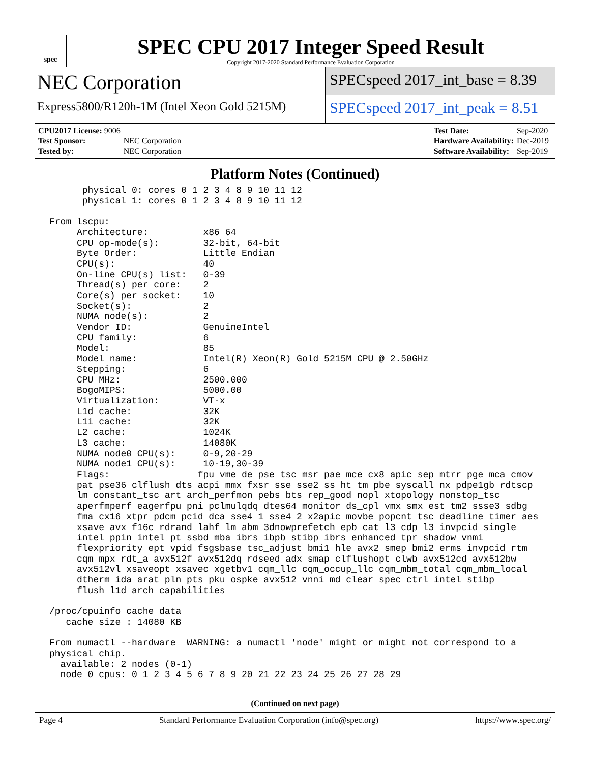spec
SPEC CPU 2017 Integer Speed Result
Copyright 2017-2020 Standard Performance Evaluation Corporation
NEC Corporation
Express5800/R120h-1M (Intel Xeon Gold 5215M)
SPECspeed 2017_int_base = 8.39
SPECspeed 2017_int_peak = 8.51
| CPU2017 License: 9006 | |
| Test Sponsor: | NEC Corporation |
| Tested by: | NEC Corporation |
| Test Date: | Sep-2020 |
| Hardware Availability: | Dec-2019 |
| Software Availability: | Sep-2019 |
Platform Notes (Continued)
      physical 0: cores 0 1 2 3 4 8 9 10 11 12
      physical 1: cores 0 1 2 3 4 8 9 10 11 12

From lscpu:
     Architecture:          x86_64
     CPU op-mode(s):        32-bit, 64-bit
     Byte Order:            Little Endian
     CPU(s):                40
     On-line CPU(s) list:   0-39
     Thread(s) per core:    2
     Core(s) per socket:    10
     Socket(s):             2
     NUMA node(s):          2
     Vendor ID:             GenuineIntel
     CPU family:            6
     Model:                 85
     Model name:            Intel(R) Xeon(R) Gold 5215M CPU @ 2.50GHz
     Stepping:              6
     CPU MHz:               2500.000
     BogoMIPS:              5000.00
     Virtualization:        VT-x
     L1d cache:             32K
     L1i cache:             32K
     L2 cache:              1024K
     L3 cache:              14080K
     NUMA node0 CPU(s):     0-9,20-29
     NUMA node1 CPU(s):     10-19,30-39
     Flags:                fpu vme de pse tsc msr pae mce cx8 apic sep mtrr pge mca cmov
     pat pse36 clflush dts acpi mmx fxsr sse sse2 ss ht tm pbe syscall nx pdpe1gb rdtscp
     lm constant_tsc art arch_perfmon pebs bts rep_good nopl xtopology nonstop_tsc
     aperfmperf eagerfpu pni pclmulqdq dtes64 monitor ds_cpl vmx smx est tm2 ssse3 sdbg
     fma cx16 xtpr pdcm pcid dca sse4_1 sse4_2 x2apic movbe popcnt tsc_deadline_timer aes
     xsave avx f16c rdrand lahf_lm abm 3dnowprefetch epb cat_l3 cdp_l3 invpcid_single
     intel_ppin intel_pt ssbd mba ibrs ibpb stibp ibrs_enhanced tpr_shadow vnmi
     flexpriority ept vpid fsgsbase tsc_adjust bmi1 hle avx2 smep bmi2 erms invpcid rtm
     cqm mpx rdt_a avx512f avx512dq rdseed adx smap clflushopt clwb avx512cd avx512bw
     avx512vl xsaveopt xsavec xgetbv1 cqm_llc cqm_occup_llc cqm_mbm_total cqm_mbm_local
     dtherm ida arat pln pts pku ospke avx512_vnni md_clear spec_ctrl intel_stibp
     flush_l1d arch_capabilities

/proc/cpuinfo cache data
   cache size : 14080 KB

From numactl --hardware  WARNING: a numactl 'node' might or might not correspond to a
physical chip.
  available: 2 nodes (0-1)
  node 0 cpus: 0 1 2 3 4 5 6 7 8 9 20 21 22 23 24 25 26 27 28 29
(Continued on next page)
Page 4 Standard Performance Evaluation Corporation (info@spec.org) https://www.spec.org/